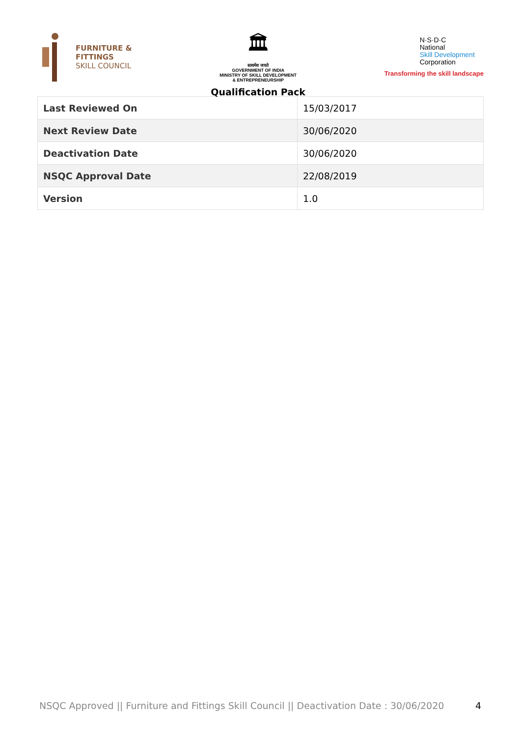FURNITURE &
FITTINGS
SKILL COUNCIL
🏛
सत्यमेव जयते
GOVERNMENT OF INDIA
MINISTRY OF SKILL DEVELOPMENT
& ENTREPRENEURSHIP
Qualification Pack
N·S·D·C
National
Skill Development
Corporation
Transforming the skill landscape
| Last Reviewed On | 15/03/2017 |
| Next Review Date | 30/06/2020 |
| Deactivation Date | 30/06/2020 |
| NSQC Approval Date | 22/08/2019 |
| Version | 1.0 |
NSQC Approved || Furniture and Fittings Skill Council || Deactivation Date : 30/06/2020 4